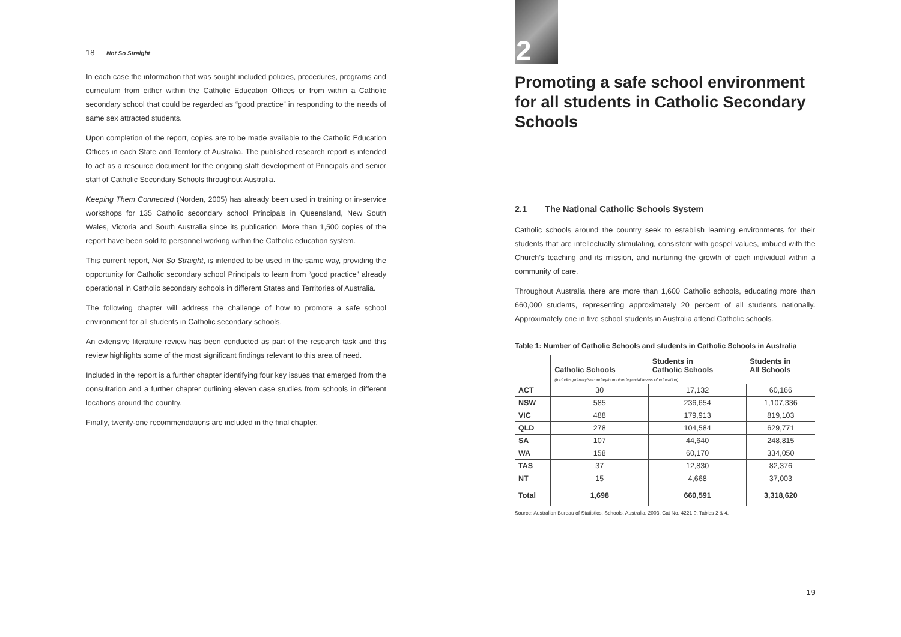18 Not So Straight
In each case the information that was sought included policies, procedures, programs and curriculum from either within the Catholic Education Offices or from within a Catholic secondary school that could be regarded as “good practice” in responding to the needs of same sex attracted students.
Upon completion of the report, copies are to be made available to the Catholic Education Offices in each State and Territory of Australia. The published research report is intended to act as a resource document for the ongoing staff development of Principals and senior staff of Catholic Secondary Schools throughout Australia.
Keeping Them Connected (Norden, 2005) has already been used in training or in-service workshops for 135 Catholic secondary school Principals in Queensland, New South Wales, Victoria and South Australia since its publication. More than 1,500 copies of the report have been sold to personnel working within the Catholic education system.
This current report, Not So Straight, is intended to be used in the same way, providing the opportunity for Catholic secondary school Principals to learn from “good practice” already operational in Catholic secondary schools in different States and Territories of Australia.
The following chapter will address the challenge of how to promote a safe school environment for all students in Catholic secondary schools.
An extensive literature review has been conducted as part of the research task and this review highlights some of the most significant findings relevant to this area of need.
Included in the report is a further chapter identifying four key issues that emerged from the consultation and a further chapter outlining eleven case studies from schools in different locations around the country.
Finally, twenty-one recommendations are included in the final chapter.
2
Promoting a safe school environment for all students in Catholic Secondary Schools
2.1 The National Catholic Schools System
Catholic schools around the country seek to establish learning environments for their students that are intellectually stimulating, consistent with gospel values, imbued with the Church’s teaching and its mission, and nurturing the growth of each individual within a community of care.
Throughout Australia there are more than 1,600 Catholic schools, educating more than 660,000 students, representing approximately 20 percent of all students nationally. Approximately one in five school students in Australia attend Catholic schools.
Table 1: Number of Catholic Schools and students in Catholic Schools in Australia
| | Catholic Schools | Students in Catholic Schools | Students in All Schools |
| --- | --- | --- | --- |
| | (Includes primary/secondary/combined/special levels of education) | | |
| ACT | 30 | 17,132 | 60,166 |
| NSW | 585 | 236,654 | 1,107,336 |
| VIC | 488 | 179,913 | 819,103 |
| QLD | 278 | 104,584 | 629,771 |
| SA | 107 | 44,640 | 248,815 |
| WA | 158 | 60,170 | 334,050 |
| TAS | 37 | 12,830 | 82,376 |
| NT | 15 | 4,668 | 37,003 |
| Total | 1,698 | 660,591 | 3,318,620 |
Source: Australian Bureau of Statistics, Schools, Australia, 2003, Cat No. 4221.0, Tables 2 & 4.
19